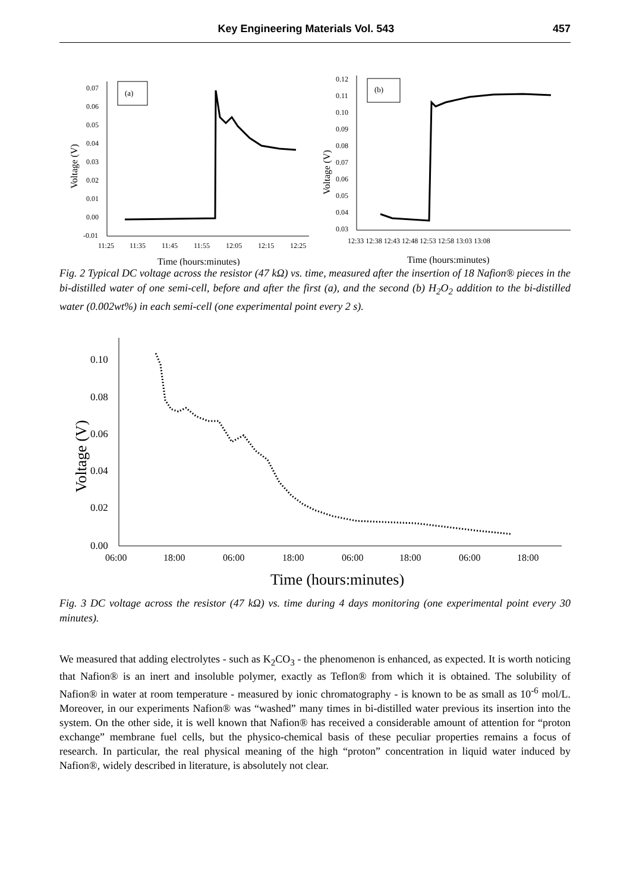Key Engineering Materials Vol. 543 457
0.07
0.06
0.05
0.04
0.03
0.02
0.01
0.00
-0.01
11:25
11:35
11:45
11:55
12:05
12:15
12:25
Time (hours:minutes)
Voltage (V)
(a)
0.12
0.11
0.10
0.09
0.08
0.07
0.06
0.05
0.04
0.03
12:33 12:38 12:43 12:48 12:53 12:58 13:03 13:08
Time (hours:minutes)
Voltage (V)
(b)
Fig. 2 Typical DC voltage across the resistor (47 kΩ) vs. time, measured after the insertion of 18 Nafion® pieces in the bi-distilled water of one semi-cell, before and after the first (a), and the second (b) H<sub>2</sub>O<sub>2</sub> addition to the bi-distilled water (0.002wt%) in each semi-cell (one experimental point every 2 s).
0.10
0.08
0.06
0.04
0.02
0.00
06:00
18:00
06:00
18:00
06:00
18:00
06:00
18:00
Time (hours:minutes)
Voltage (V)
Fig. 3 DC voltage across the resistor (47 kΩ) vs. time during 4 days monitoring (one experimental point every 30 minutes).
We measured that adding electrolytes - such as K<sub>2</sub>CO<sub>3</sub> - the phenomenon is enhanced, as expected. It is worth noticing that Nafion® is an inert and insoluble polymer, exactly as Teflon® from which it is obtained. The solubility of Nafion® in water at room temperature - measured by ionic chromatography - is known to be as small as 10<sup>-6</sup> mol/L. Moreover, in our experiments Nafion® was “washed” many times in bi-distilled water previous its insertion into the system. On the other side, it is well known that Nafion® has received a considerable amount of attention for “proton exchange” membrane fuel cells, but the physico-chemical basis of these peculiar properties remains a focus of research. In particular, the real physical meaning of the high “proton” concentration in liquid water induced by Nafion®, widely described in literature, is absolutely not clear.